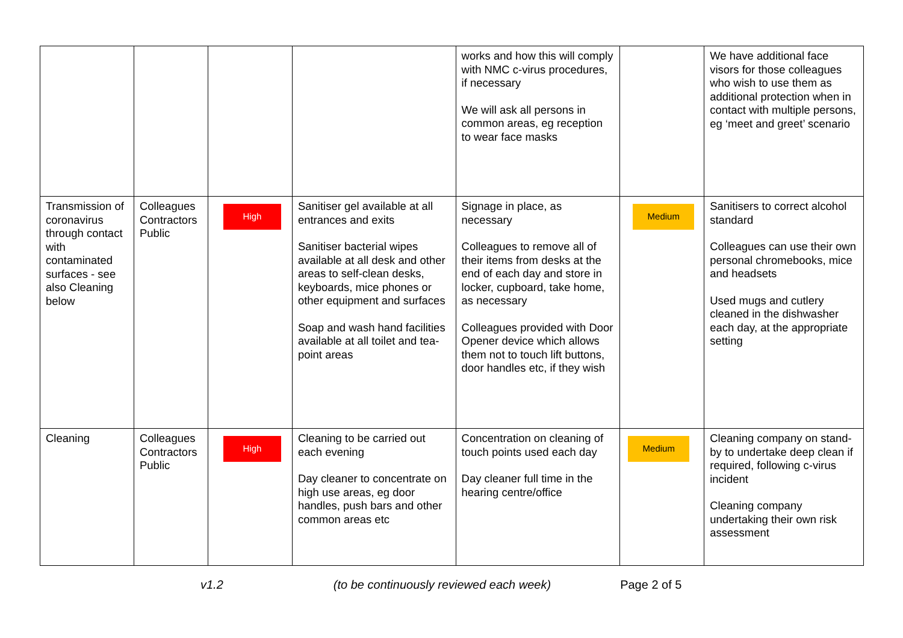| | | | | works and how this will comply with NMC c-virus procedures, if necessary We will ask all persons in common areas, eg reception to wear face masks | | We have additional face visors for those colleagues who wish to use them as additional protection when in contact with multiple persons, eg ‘meet and greet’ scenario |
| Transmission of coronavirus through contact with contaminated surfaces - see also Cleaning below | Colleagues Contractors Public | High | Sanitiser gel available at all entrances and exits Sanitiser bacterial wipes available at all desk and other areas to self-clean desks, keyboards, mice phones or other equipment and surfaces Soap and wash hand facilities available at all toilet and tea-point areas | Signage in place, as necessary Colleagues to remove all of their items from desks at the end of each day and store in locker, cupboard, take home, as necessary Colleagues provided with Door Opener device which allows them not to touch lift buttons, door handles etc, if they wish | Medium | Sanitisers to correct alcohol standard Colleagues can use their own personal chromebooks, mice and headsets Used mugs and cutlery cleaned in the dishwasher each day, at the appropriate setting |
| Cleaning | Colleagues Contractors Public | High | Cleaning to be carried out each evening Day cleaner to concentrate on high use areas, eg door handles, push bars and other common areas etc | Concentration on cleaning of touch points used each day Day cleaner full time in the hearing centre/office | Medium | Cleaning company on stand-by to undertake deep clean if required, following c-virus incident Cleaning company undertaking their own risk assessment |
v1.2 (to be continuously reviewed each week) Page 2 of 5